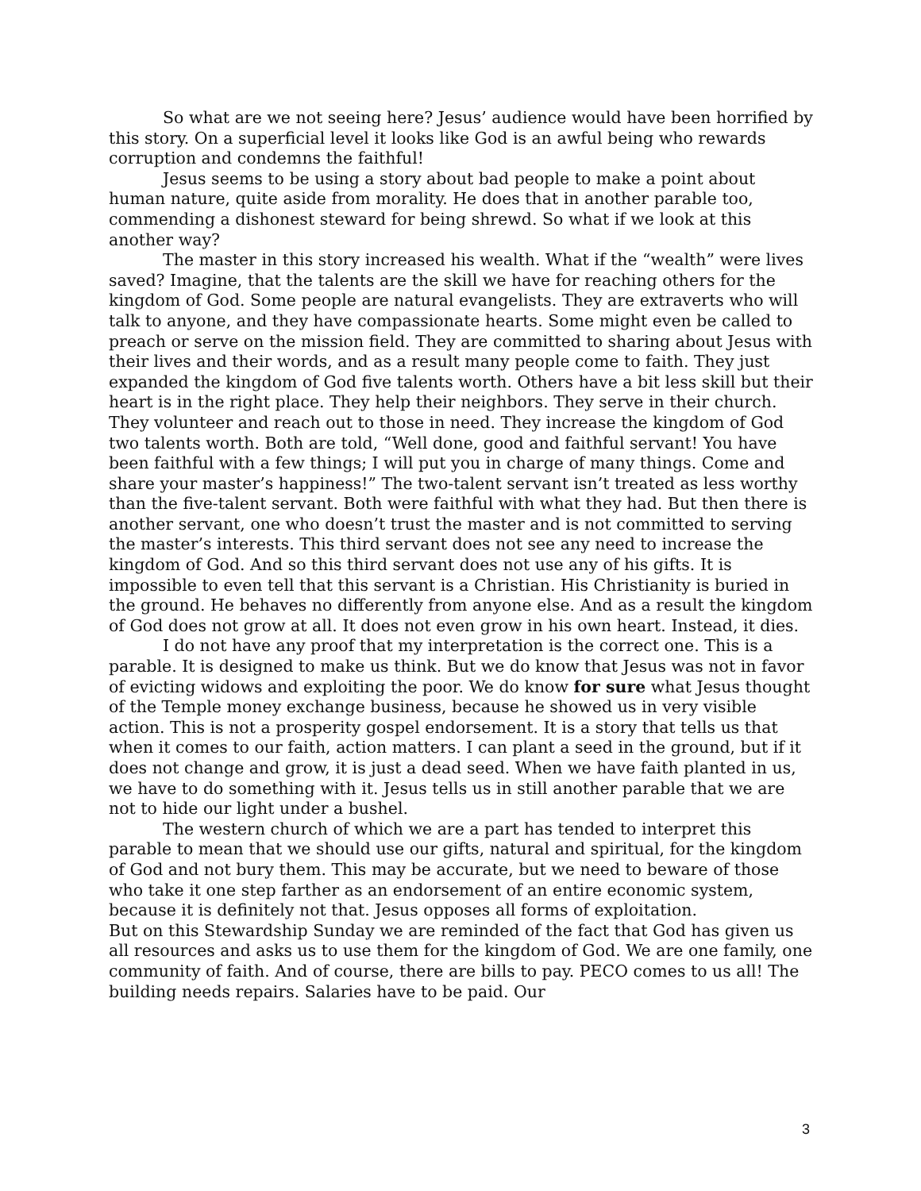So what are we not seeing here? Jesus’ audience would have been horrified by this story. On a superficial level it looks like God is an awful being who rewards corruption and condemns the faithful!
Jesus seems to be using a story about bad people to make a point about human nature, quite aside from morality. He does that in another parable too, commending a dishonest steward for being shrewd. So what if we look at this another way?
The master in this story increased his wealth. What if the “wealth” were lives saved? Imagine, that the talents are the skill we have for reaching others for the kingdom of God. Some people are natural evangelists. They are extraverts who will talk to anyone, and they have compassionate hearts. Some might even be called to preach or serve on the mission field. They are committed to sharing about Jesus with their lives and their words, and as a result many people come to faith. They just expanded the kingdom of God five talents worth. Others have a bit less skill but their heart is in the right place. They help their neighbors. They serve in their church. They volunteer and reach out to those in need. They increase the kingdom of God two talents worth. Both are told, “Well done, good and faithful servant! You have been faithful with a few things; I will put you in charge of many things. Come and share your master’s happiness!” The two-talent servant isn’t treated as less worthy than the five-talent servant. Both were faithful with what they had. But then there is another servant, one who doesn’t trust the master and is not committed to serving the master’s interests. This third servant does not see any need to increase the kingdom of God. And so this third servant does not use any of his gifts. It is impossible to even tell that this servant is a Christian. His Christianity is buried in the ground. He behaves no differently from anyone else. And as a result the kingdom of God does not grow at all. It does not even grow in his own heart. Instead, it dies.
I do not have any proof that my interpretation is the correct one. This is a parable. It is designed to make us think. But we do know that Jesus was not in favor of evicting widows and exploiting the poor. We do know for sure what Jesus thought of the Temple money exchange business, because he showed us in very visible action. This is not a prosperity gospel endorsement. It is a story that tells us that when it comes to our faith, action matters. I can plant a seed in the ground, but if it does not change and grow, it is just a dead seed. When we have faith planted in us, we have to do something with it. Jesus tells us in still another parable that we are not to hide our light under a bushel.
The western church of which we are a part has tended to interpret this parable to mean that we should use our gifts, natural and spiritual, for the kingdom of God and not bury them. This may be accurate, but we need to beware of those who take it one step farther as an endorsement of an entire economic system, because it is definitely not that. Jesus opposes all forms of exploitation.
But on this Stewardship Sunday we are reminded of the fact that God has given us all resources and asks us to use them for the kingdom of God. We are one family, one community of faith. And of course, there are bills to pay. PECO comes to us all! The building needs repairs. Salaries have to be paid. Our
3